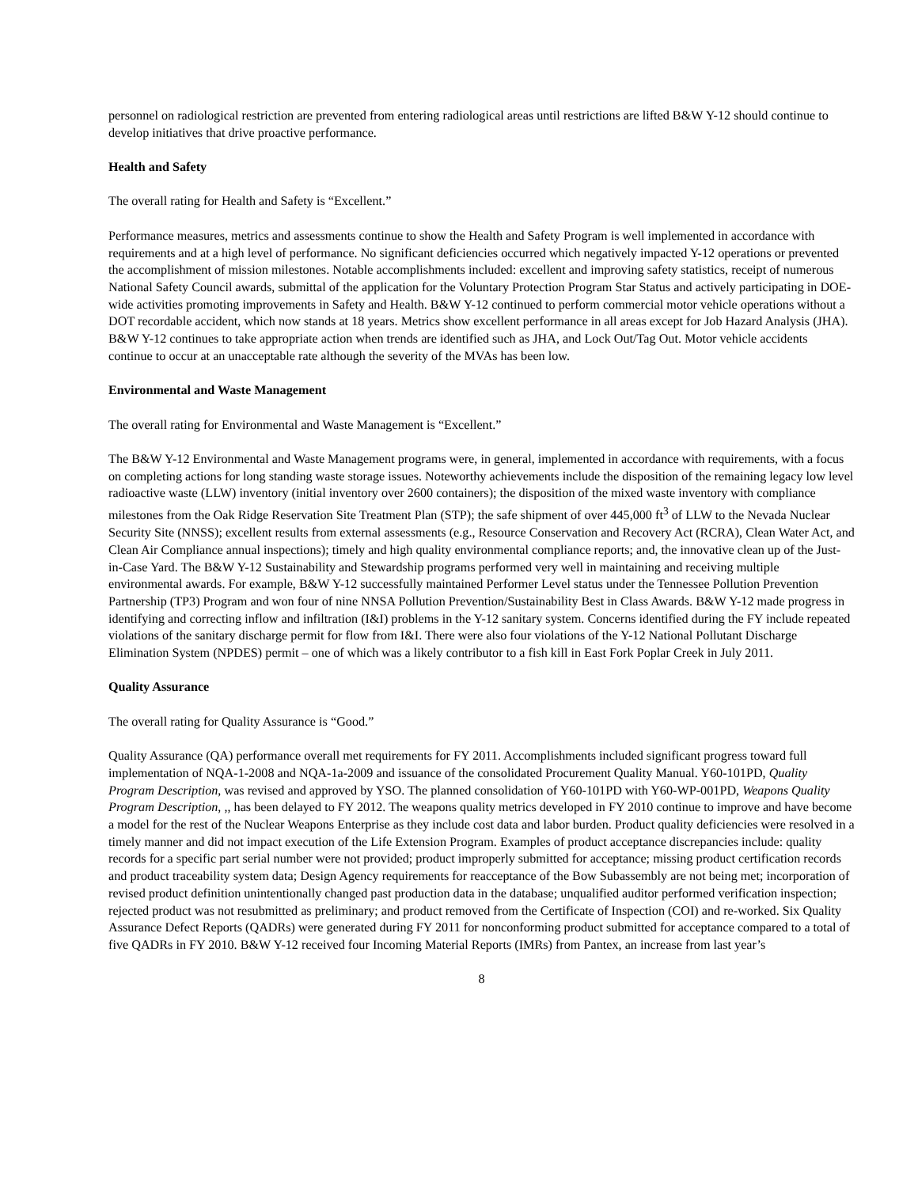personnel on radiological restriction are prevented from entering radiological areas until restrictions are lifted B&W Y-12 should continue to develop initiatives that drive proactive performance.
Health and Safety
The overall rating for Health and Safety is “Excellent.”
Performance measures, metrics and assessments continue to show the Health and Safety Program is well implemented in accordance with requirements and at a high level of performance. No significant deficiencies occurred which negatively impacted Y-12 operations or prevented the accomplishment of mission milestones. Notable accomplishments included: excellent and improving safety statistics, receipt of numerous National Safety Council awards, submittal of the application for the Voluntary Protection Program Star Status and actively participating in DOE-wide activities promoting improvements in Safety and Health. B&W Y-12 continued to perform commercial motor vehicle operations without a DOT recordable accident, which now stands at 18 years. Metrics show excellent performance in all areas except for Job Hazard Analysis (JHA). B&W Y-12 continues to take appropriate action when trends are identified such as JHA, and Lock Out/Tag Out. Motor vehicle accidents continue to occur at an unacceptable rate although the severity of the MVAs has been low.
Environmental and Waste Management
The overall rating for Environmental and Waste Management is “Excellent.”
The B&W Y-12 Environmental and Waste Management programs were, in general, implemented in accordance with requirements, with a focus on completing actions for long standing waste storage issues. Noteworthy achievements include the disposition of the remaining legacy low level radioactive waste (LLW) inventory (initial inventory over 2600 containers); the disposition of the mixed waste inventory with compliance milestones from the Oak Ridge Reservation Site Treatment Plan (STP); the safe shipment of over 445,000 ft<sup>3</sup> of LLW to the Nevada Nuclear Security Site (NNSS); excellent results from external assessments (e.g., Resource Conservation and Recovery Act (RCRA), Clean Water Act, and Clean Air Compliance annual inspections); timely and high quality environmental compliance reports; and, the innovative clean up of the Just-in-Case Yard. The B&W Y-12 Sustainability and Stewardship programs performed very well in maintaining and receiving multiple environmental awards. For example, B&W Y-12 successfully maintained Performer Level status under the Tennessee Pollution Prevention Partnership (TP3) Program and won four of nine NNSA Pollution Prevention/Sustainability Best in Class Awards. B&W Y-12 made progress in identifying and correcting inflow and infiltration (I&I) problems in the Y-12 sanitary system. Concerns identified during the FY include repeated violations of the sanitary discharge permit for flow from I&I. There were also four violations of the Y-12 National Pollutant Discharge Elimination System (NPDES) permit – one of which was a likely contributor to a fish kill in East Fork Poplar Creek in July 2011.
Quality Assurance
The overall rating for Quality Assurance is “Good.”
Quality Assurance (QA) performance overall met requirements for FY 2011. Accomplishments included significant progress toward full implementation of NQA-1-2008 and NQA-1a-2009 and issuance of the consolidated Procurement Quality Manual. Y60-101PD, Quality Program Description, was revised and approved by YSO. The planned consolidation of Y60-101PD with Y60-WP-001PD, Weapons Quality Program Description, ,, has been delayed to FY 2012. The weapons quality metrics developed in FY 2010 continue to improve and have become a model for the rest of the Nuclear Weapons Enterprise as they include cost data and labor burden. Product quality deficiencies were resolved in a timely manner and did not impact execution of the Life Extension Program. Examples of product acceptance discrepancies include: quality records for a specific part serial number were not provided; product improperly submitted for acceptance; missing product certification records and product traceability system data; Design Agency requirements for reacceptance of the Bow Subassembly are not being met; incorporation of revised product definition unintentionally changed past production data in the database; unqualified auditor performed verification inspection; rejected product was not resubmitted as preliminary; and product removed from the Certificate of Inspection (COI) and re-worked. Six Quality Assurance Defect Reports (QADRs) were generated during FY 2011 for nonconforming product submitted for acceptance compared to a total of five QADRs in FY 2010. B&W Y-12 received four Incoming Material Reports (IMRs) from Pantex, an increase from last year’s
8